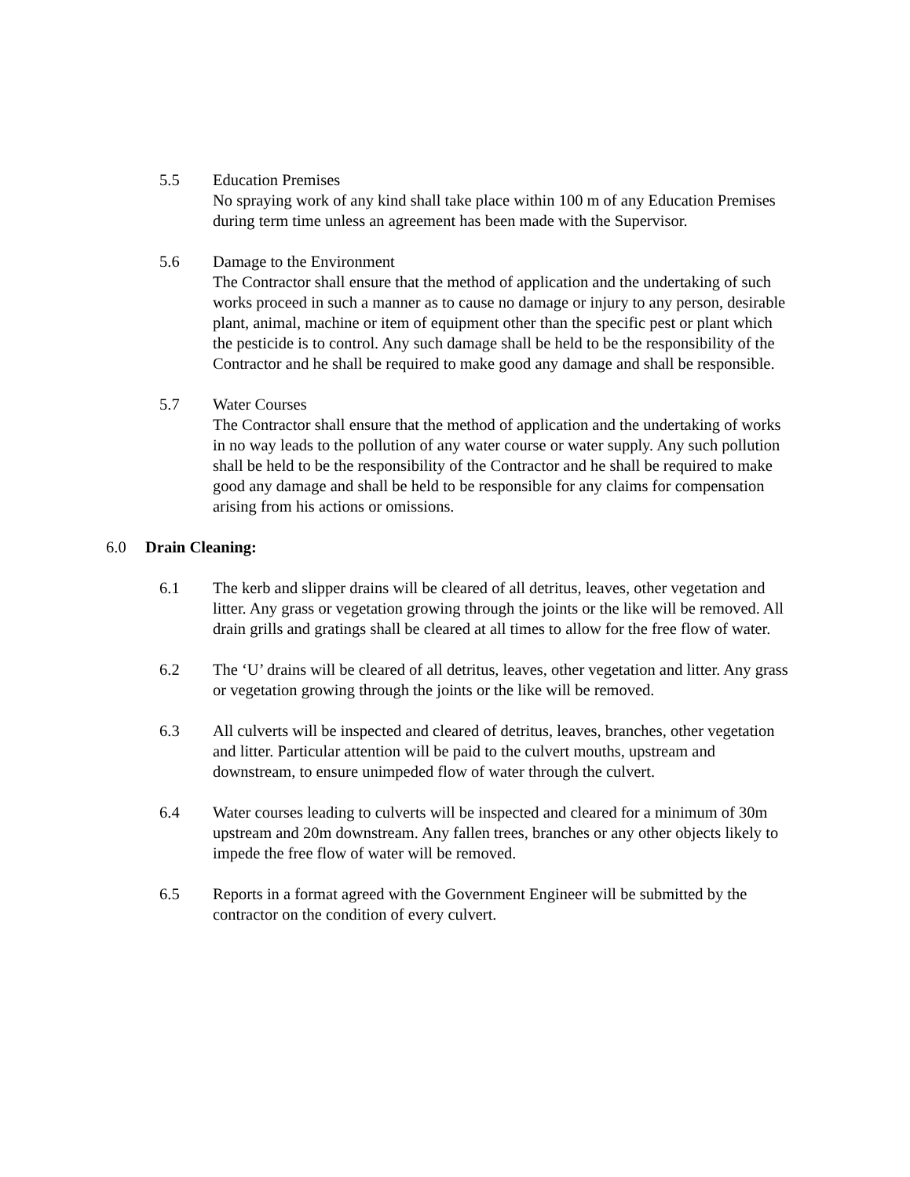5.5 Education Premises
No spraying work of any kind shall take place within 100 m of any Education Premises during term time unless an agreement has been made with the Supervisor.
5.6 Damage to the Environment
The Contractor shall ensure that the method of application and the undertaking of such works proceed in such a manner as to cause no damage or injury to any person, desirable plant, animal, machine or item of equipment other than the specific pest or plant which the pesticide is to control. Any such damage shall be held to be the responsibility of the Contractor and he shall be required to make good any damage and shall be responsible.
5.7 Water Courses
The Contractor shall ensure that the method of application and the undertaking of works in no way leads to the pollution of any water course or water supply. Any such pollution shall be held to be the responsibility of the Contractor and he shall be required to make good any damage and shall be held to be responsible for any claims for compensation arising from his actions or omissions.
6.0 Drain Cleaning:
6.1 The kerb and slipper drains will be cleared of all detritus, leaves, other vegetation and litter. Any grass or vegetation growing through the joints or the like will be removed. All drain grills and gratings shall be cleared at all times to allow for the free flow of water.
6.2 The ‘U’ drains will be cleared of all detritus, leaves, other vegetation and litter. Any grass or vegetation growing through the joints or the like will be removed.
6.3 All culverts will be inspected and cleared of detritus, leaves, branches, other vegetation and litter. Particular attention will be paid to the culvert mouths, upstream and downstream, to ensure unimpeded flow of water through the culvert.
6.4 Water courses leading to culverts will be inspected and cleared for a minimum of 30m upstream and 20m downstream. Any fallen trees, branches or any other objects likely to impede the free flow of water will be removed.
6.5 Reports in a format agreed with the Government Engineer will be submitted by the contractor on the condition of every culvert.